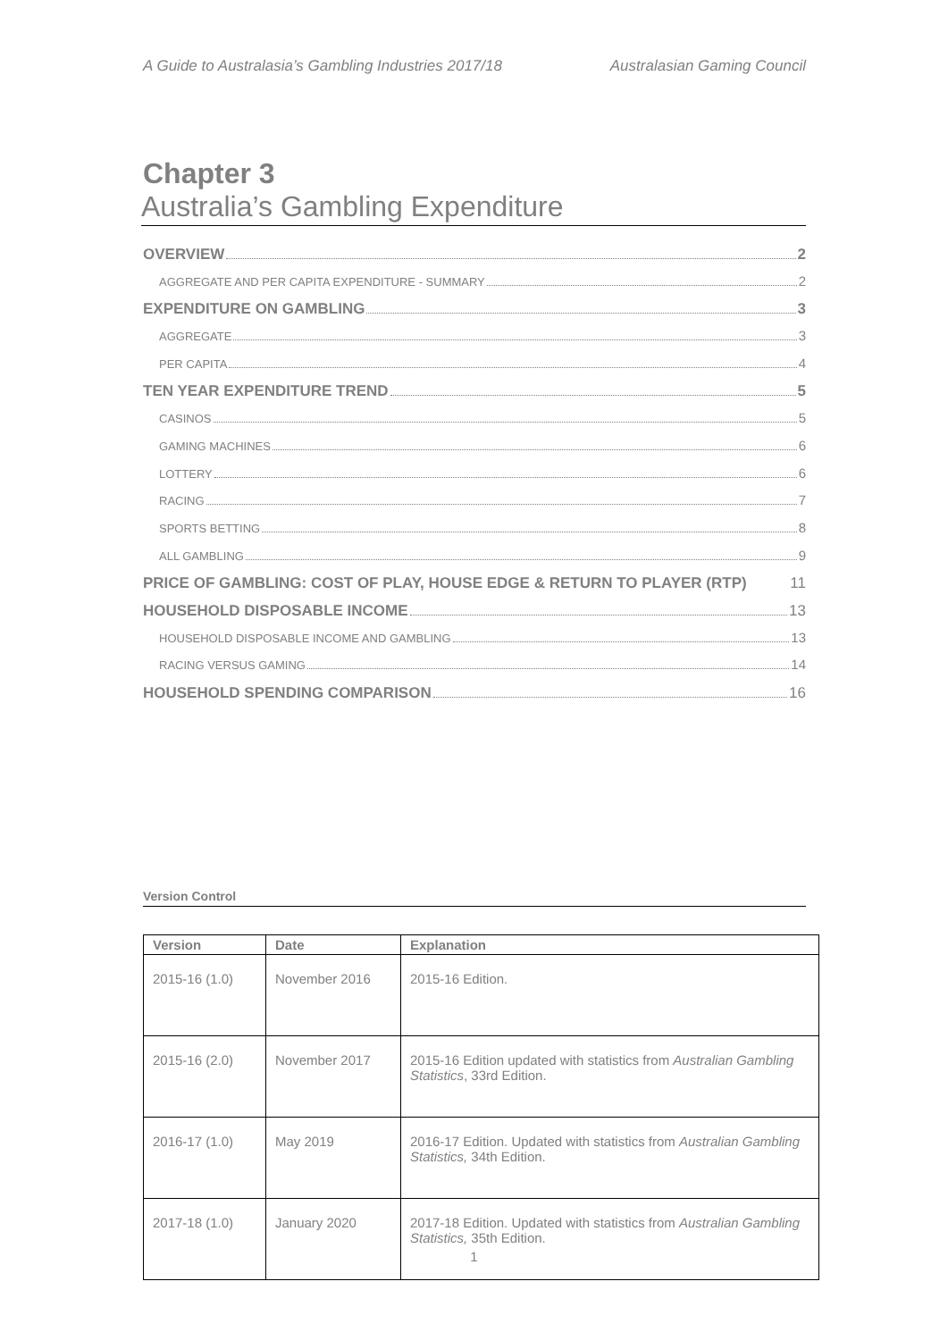A Guide to Australasia’s Gambling Industries 2017/18 Australasian Gaming Council
Chapter 3
Australia’s Gambling Expenditure
OVERVIEW 2
AGGREGATE AND PER CAPITA EXPENDITURE - SUMMARY 2
EXPENDITURE ON GAMBLING 3
AGGREGATE 3
PER CAPITA 4
TEN YEAR EXPENDITURE TREND 5
CASINOS 5
GAMING MACHINES 6
LOTTERY 6
RACING 7
SPORTS BETTING 8
ALL GAMBLING 9
PRICE OF GAMBLING: COST OF PLAY, HOUSE EDGE & RETURN TO PLAYER (RTP) 11
HOUSEHOLD DISPOSABLE INCOME 13
HOUSEHOLD DISPOSABLE INCOME AND GAMBLING 13
RACING VERSUS GAMING 14
HOUSEHOLD SPENDING COMPARISON 16
Version Control
| Version | Date | Explanation |
| --- | --- | --- |
| 2015-16 (1.0) | November 2016 | 2015-16 Edition. |
| 2015-16 (2.0) | November 2017 | 2015-16 Edition updated with statistics from Australian Gambling Statistics , 33rd Edition. |
| 2016-17 (1.0) | May 2019 | 2016-17 Edition. Updated with statistics from Australian Gambling Statistics, 34th Edition. |
| 2017-18 (1.0) | January 2020 | 2017-18 Edition. Updated with statistics from Australian Gambling Statistics, 35th Edition. |
1